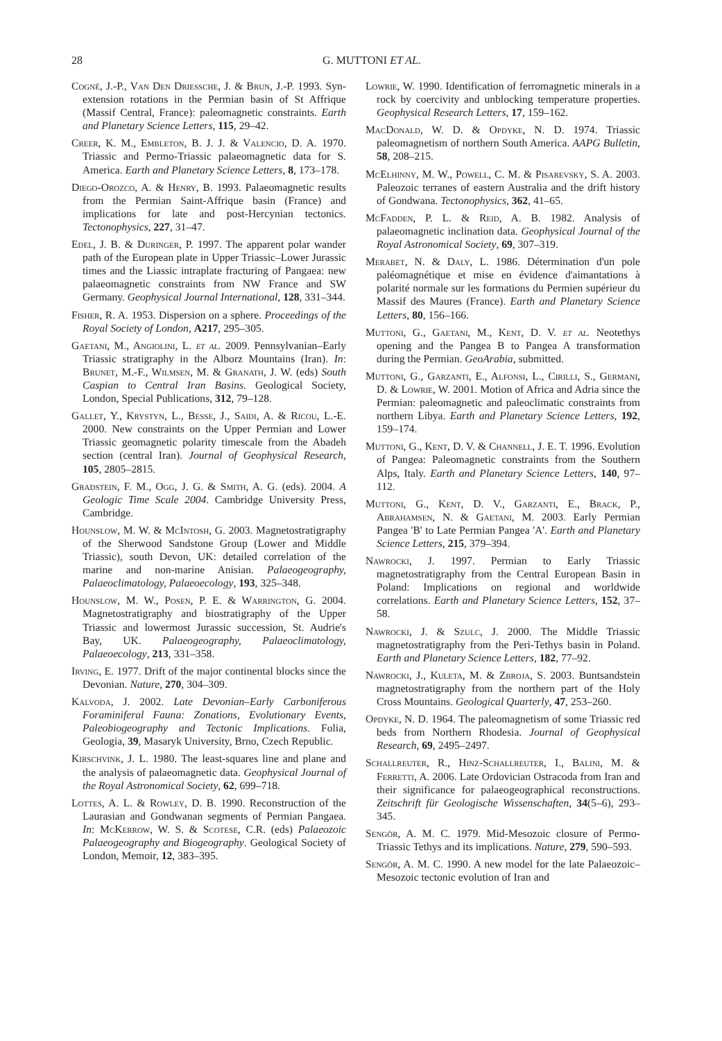28 G. MUTTONI ET AL.
Cogné, J.-P., Van Den Driessche, J. & Brun, J.-P. 1993. Syn-extension rotations in the Permian basin of St Affrique (Massif Central, France): paleomagnetic constraints. Earth and Planetary Science Letters, 115, 29–42.
Creer, K. M., Embleton, B. J. J. & Valencio, D. A. 1970. Triassic and Permo-Triassic palaeomagnetic data for S. America. Earth and Planetary Science Letters, 8, 173–178.
Diego-Orozco, A. & Henry, B. 1993. Palaeomagnetic results from the Permian Saint-Affrique basin (France) and implications for late and post-Hercynian tectonics. Tectonophysics, 227, 31–47.
Edel, J. B. & Duringer, P. 1997. The apparent polar wander path of the European plate in Upper Triassic–Lower Jurassic times and the Liassic intraplate fracturing of Pangaea: new palaeomagnetic constraints from NW France and SW Germany. Geophysical Journal International, 128, 331–344.
Fisher, R. A. 1953. Dispersion on a sphere. Proceedings of the Royal Society of London, A217, 295–305.
Gaetani, M., Angiolini, L. et al. 2009. Pennsylvanian–Early Triassic stratigraphy in the Alborz Mountains (Iran). In: Brunet, M.-F., Wilmsen, M. & Granath, J. W. (eds) South Caspian to Central Iran Basins. Geological Society, London, Special Publications, 312, 79–128.
Gallet, Y., Krystyn, L., Besse, J., Saidi, A. & Ricou, L.-E. 2000. New constraints on the Upper Permian and Lower Triassic geomagnetic polarity timescale from the Abadeh section (central Iran). Journal of Geophysical Research, 105, 2805–2815.
Gradstein, F. M., Ogg, J. G. & Smith, A. G. (eds). 2004. A Geologic Time Scale 2004. Cambridge University Press, Cambridge.
Hounslow, M. W. & McIntosh, G. 2003. Magnetostratigraphy of the Sherwood Sandstone Group (Lower and Middle Triassic), south Devon, UK: detailed correlation of the marine and non-marine Anisian. Palaeogeography, Palaeoclimatology, Palaeoecology, 193, 325–348.
Hounslow, M. W., Posen, P. E. & Warrington, G. 2004. Magnetostratigraphy and biostratigraphy of the Upper Triassic and lowermost Jurassic succession, St. Audrie's Bay, UK. Palaeogeography, Palaeoclimatology, Palaeoecology, 213, 331–358.
Irving, E. 1977. Drift of the major continental blocks since the Devonian. Nature, 270, 304–309.
Kalvoda, J. 2002. Late Devonian–Early Carboniferous Foraminiferal Fauna: Zonations, Evolutionary Events, Paleobiogeography and Tectonic Implications. Folia, Geologia, 39, Masaryk University, Brno, Czech Republic.
Kirschvink, J. L. 1980. The least-squares line and plane and the analysis of palaeomagnetic data. Geophysical Journal of the Royal Astronomical Society, 62, 699–718.
Lottes, A. L. & Rowley, D. B. 1990. Reconstruction of the Laurasian and Gondwanan segments of Permian Pangaea. In: McKerrow, W. S. & Scotese, C.R. (eds) Palaeozoic Palaeogeography and Biogeography. Geological Society of London, Memoir, 12, 383–395.
Lowrie, W. 1990. Identification of ferromagnetic minerals in a rock by coercivity and unblocking temperature properties. Geophysical Research Letters, 17, 159–162.
MacDonald, W. D. & Opdyke, N. D. 1974. Triassic paleomagnetism of northern South America. AAPG Bulletin, 58, 208–215.
McElhinny, M. W., Powell, C. M. & Pisarevsky, S. A. 2003. Paleozoic terranes of eastern Australia and the drift history of Gondwana. Tectonophysics, 362, 41–65.
McFadden, P. L. & Reid, A. B. 1982. Analysis of palaeomagnetic inclination data. Geophysical Journal of the Royal Astronomical Society, 69, 307–319.
Merabet, N. & Daly, L. 1986. Détermination d'un pole paléomagnétique et mise en évidence d'aimantations à polarité normale sur les formations du Permien supérieur du Massif des Maures (France). Earth and Planetary Science Letters, 80, 156–166.
Muttoni, G., Gaetani, M., Kent, D. V. et al. Neotethys opening and the Pangea B to Pangea A transformation during the Permian. GeoArabia, submitted.
Muttoni, G., Garzanti, E., Alfonsi, L., Cirilli, S., Germani, D. & Lowrie, W. 2001. Motion of Africa and Adria since the Permian: paleomagnetic and paleoclimatic constraints from northern Libya. Earth and Planetary Science Letters, 192, 159–174.
Muttoni, G., Kent, D. V. & Channell, J. E. T. 1996. Evolution of Pangea: Paleomagnetic constraints from the Southern Alps, Italy. Earth and Planetary Science Letters, 140, 97–112.
Muttoni, G., Kent, D. V., Garzanti, E., Brack, P., Abrahamsen, N. & Gaetani, M. 2003. Early Permian Pangea 'B' to Late Permian Pangea 'A'. Earth and Planetary Science Letters, 215, 379–394.
Nawrocki, J. 1997. Permian to Early Triassic magnetostratigraphy from the Central European Basin in Poland: Implications on regional and worldwide correlations. Earth and Planetary Science Letters, 152, 37–58.
Nawrocki, J. & Szulc, J. 2000. The Middle Triassic magnetostratigraphy from the Peri-Tethys basin in Poland. Earth and Planetary Science Letters, 182, 77–92.
Nawrocki, J., Kuleta, M. & Zbroja, S. 2003. Buntsandstein magnetostratigraphy from the northern part of the Holy Cross Mountains. Geological Quarterly, 47, 253–260.
Opdyke, N. D. 1964. The paleomagnetism of some Triassic red beds from Northern Rhodesia. Journal of Geophysical Research, 69, 2495–2497.
Schallreuter, R., Hinz-Schallreuter, I., Balini, M. & Ferretti, A. 2006. Late Ordovician Ostracoda from Iran and their significance for palaeogeographical reconstructions. Zeitschrift für Geologische Wissenschaften, 34(5–6), 293–345.
Sengör, A. M. C. 1979. Mid-Mesozoic closure of Permo-Triassic Tethys and its implications. Nature, 279, 590–593.
Sengör, A. M. C. 1990. A new model for the late Palaeozoic–Mesozoic tectonic evolution of Iran and